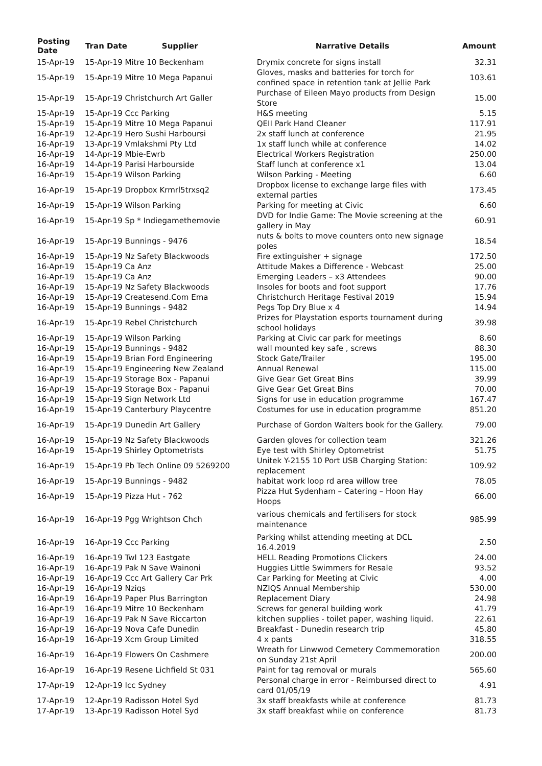| Posting Date | Tran Date Supplier | Narrative Details | Amount |
| --- | --- | --- | --- |
| 15-Apr-19 | 15-Apr-19 Mitre 10 Beckenham | Drymix concrete for signs install | 32.31 |
| 15-Apr-19 | 15-Apr-19 Mitre 10 Mega Papanui | Gloves, masks and batteries for torch for confined space in retention tank at Jellie Park | 103.61 |
| 15-Apr-19 | 15-Apr-19 Christchurch Art Galler | Purchase of Eileen Mayo products from Design Store | 15.00 |
| 15-Apr-19 | 15-Apr-19 Ccc Parking | H&S meeting | 5.15 |
| 15-Apr-19 | 15-Apr-19 Mitre 10 Mega Papanui | QEII Park Hand Cleaner | 117.91 |
| 16-Apr-19 | 12-Apr-19 Hero Sushi Harboursi | 2x staff lunch at conference | 21.95 |
| 16-Apr-19 | 13-Apr-19 Vmlakshmi Pty Ltd | 1x staff lunch while at conference | 14.02 |
| 16-Apr-19 | 14-Apr-19 Mbie-Ewrb | Electrical Workers Registration | 250.00 |
| 16-Apr-19 | 14-Apr-19 Parisi Harbourside | Staff lunch at conference x1 | 13.04 |
| 16-Apr-19 | 15-Apr-19 Wilson Parking | Wilson Parking - Meeting | 6.60 |
| 16-Apr-19 | 15-Apr-19 Dropbox Krmrl5trxsq2 | Dropbox license to exchange large files with external parties | 173.45 |
| 16-Apr-19 | 15-Apr-19 Wilson Parking | Parking for meeting at Civic | 6.60 |
| 16-Apr-19 | 15-Apr-19 Sp * Indiegamethemovie | DVD for Indie Game: The Movie screening at the gallery in May | 60.91 |
| 16-Apr-19 | 15-Apr-19 Bunnings - 9476 | nuts & bolts to move counters onto new signage poles | 18.54 |
| 16-Apr-19 | 15-Apr-19 Nz Safety Blackwoods | Fire extinguisher + signage | 172.50 |
| 16-Apr-19 | 15-Apr-19 Ca Anz | Attitude Makes a Difference - Webcast | 25.00 |
| 16-Apr-19 | 15-Apr-19 Ca Anz | Emerging Leaders – x3 Attendees | 90.00 |
| 16-Apr-19 | 15-Apr-19 Nz Safety Blackwoods | Insoles for boots and foot support | 17.76 |
| 16-Apr-19 | 15-Apr-19 Createsend.Com Ema | Christchurch Heritage Festival 2019 | 15.94 |
| 16-Apr-19 | 15-Apr-19 Bunnings - 9482 | Pegs Top Dry Blue x 4 | 14.94 |
| 16-Apr-19 | 15-Apr-19 Rebel Christchurch | Prizes for Playstation esports tournament during school holidays | 39.98 |
| 16-Apr-19 | 15-Apr-19 Wilson Parking | Parking at Civic car park for meetings | 8.60 |
| 16-Apr-19 | 15-Apr-19 Bunnings - 9482 | wall mounted key safe , screws | 88.30 |
| 16-Apr-19 | 15-Apr-19 Brian Ford Engineering | Stock Gate/Trailer | 195.00 |
| 16-Apr-19 | 15-Apr-19 Engineering New Zealand | Annual Renewal | 115.00 |
| 16-Apr-19 | 15-Apr-19 Storage Box - Papanui | Give Gear Get Great Bins | 39.99 |
| 16-Apr-19 | 15-Apr-19 Storage Box - Papanui | Give Gear Get Great Bins | 70.00 |
| 16-Apr-19 | 15-Apr-19 Sign Network Ltd | Signs for use in education programme | 167.47 |
| 16-Apr-19 | 15-Apr-19 Canterbury Playcentre | Costumes for use in education programme | 851.20 |
| 16-Apr-19 | 15-Apr-19 Dunedin Art Gallery | Purchase of Gordon Walters book for the Gallery. | 79.00 |
| 16-Apr-19 | 15-Apr-19 Nz Safety Blackwoods | Garden gloves for collection team | 321.26 |
| 16-Apr-19 | 15-Apr-19 Shirley Optometrists | Eye test with Shirley Optometrist | 51.75 |
| 16-Apr-19 | 15-Apr-19 Pb Tech Online 09 5269200 | Unitek Y-2155 10 Port USB Charging Station: replacement | 109.92 |
| 16-Apr-19 | 15-Apr-19 Bunnings - 9482 | habitat work loop rd area willow tree | 78.05 |
| 16-Apr-19 | 15-Apr-19 Pizza Hut - 762 | Pizza Hut Sydenham – Catering – Hoon Hay Hoops | 66.00 |
| 16-Apr-19 | 16-Apr-19 Pgg Wrightson Chch | various chemicals and fertilisers for stock maintenance | 985.99 |
| 16-Apr-19 | 16-Apr-19 Ccc Parking | Parking whilst attending meeting at DCL 16.4.2019 | 2.50 |
| 16-Apr-19 | 16-Apr-19 Twl 123 Eastgate | HELL Reading Promotions Clickers | 24.00 |
| 16-Apr-19 | 16-Apr-19 Pak N Save Wainoni | Huggies Little Swimmers for Resale | 93.52 |
| 16-Apr-19 | 16-Apr-19 Ccc Art Gallery Car Prk | Car Parking for Meeting at Civic | 4.00 |
| 16-Apr-19 | 16-Apr-19 Nziqs | NZIQS Annual Membership | 530.00 |
| 16-Apr-19 | 16-Apr-19 Paper Plus Barrington | Replacement Diary | 24.98 |
| 16-Apr-19 | 16-Apr-19 Mitre 10 Beckenham | Screws for general building work | 41.79 |
| 16-Apr-19 | 16-Apr-19 Pak N Save Riccarton | kitchen supplies - toilet paper, washing liquid. | 22.61 |
| 16-Apr-19 | 16-Apr-19 Nova Cafe Dunedin | Breakfast - Dunedin research trip | 45.80 |
| 16-Apr-19 | 16-Apr-19 Xcm Group Limited | 4 x pants | 318.55 |
| 16-Apr-19 | 16-Apr-19 Flowers On Cashmere | Wreath for Linwwod Cemetery Commemoration on Sunday 21st April | 200.00 |
| 16-Apr-19 | 16-Apr-19 Resene Lichfield St 031 | Paint for tag removal or murals | 565.60 |
| 17-Apr-19 | 12-Apr-19 Icc Sydney | Personal charge in error - Reimbursed direct to card 01/05/19 | 4.91 |
| 17-Apr-19 | 12-Apr-19 Radisson Hotel Syd | 3x staff breakfasts while at conference | 81.73 |
| 17-Apr-19 | 13-Apr-19 Radisson Hotel Syd | 3x staff breakfast while on conference | 81.73 |